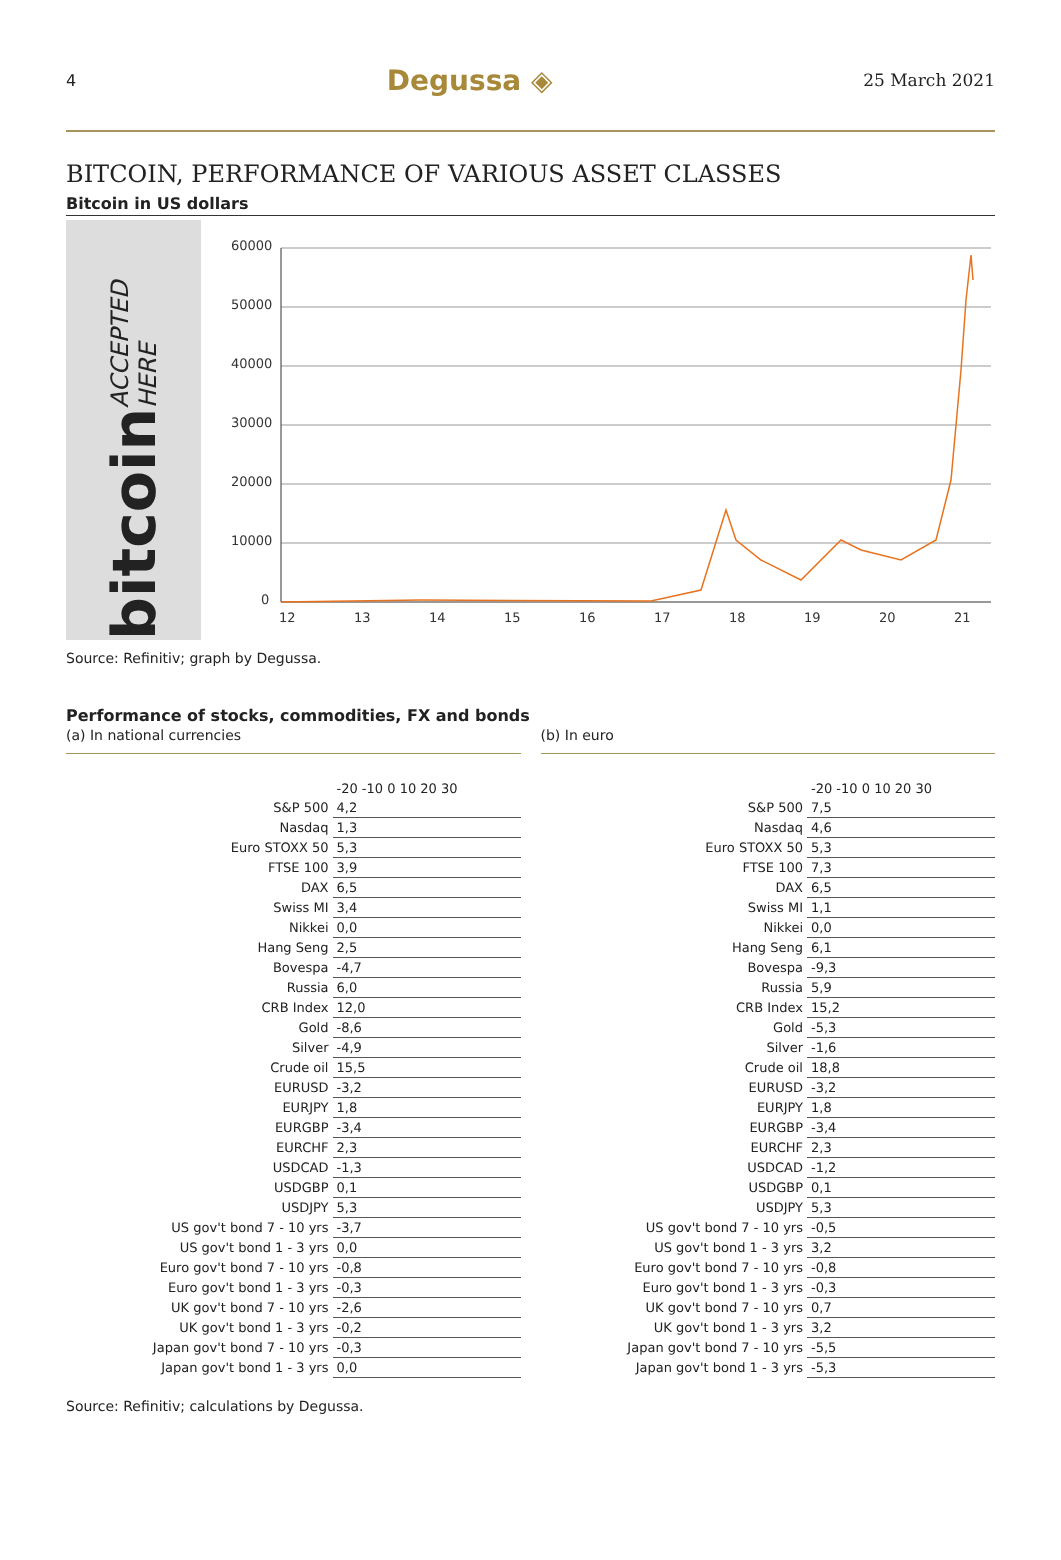4 Degussa ◈ 25 March 2021
BITCOIN, PERFORMANCE OF VARIOUS ASSET CLASSES
Bitcoin in US dollars
bitcoin ACCEPTED HERE
60000
50000
40000
30000
20000
10000
0
12
13
14
15
16
17
18
19
20
21
Source: Refinitiv; graph by Degussa.
Performance of stocks, commodities, FX and bonds
(a) In national currencies
| | -20 -10 0 10 20 30 |
| S&P 500 | 4,2 |
| Nasdaq | 1,3 |
| Euro STOXX 50 | 5,3 |
| FTSE 100 | 3,9 |
| DAX | 6,5 |
| Swiss MI | 3,4 |
| Nikkei | 0,0 |
| Hang Seng | 2,5 |
| Bovespa | -4,7 |
| Russia | 6,0 |
| CRB Index | 12,0 |
| Gold | -8,6 |
| Silver | -4,9 |
| Crude oil | 15,5 |
| EURUSD | -3,2 |
| EURJPY | 1,8 |
| EURGBP | -3,4 |
| EURCHF | 2,3 |
| USDCAD | -1,3 |
| USDGBP | 0,1 |
| USDJPY | 5,3 |
| US gov't bond 7 - 10 yrs | -3,7 |
| US gov't bond 1 - 3 yrs | 0,0 |
| Euro gov't bond 7 - 10 yrs | -0,8 |
| Euro gov't bond 1 - 3 yrs | -0,3 |
| UK gov't bond 7 - 10 yrs | -2,6 |
| UK gov't bond 1 - 3 yrs | -0,2 |
| Japan gov't bond 7 - 10 yrs | -0,3 |
| Japan gov't bond 1 - 3 yrs | 0,0 |
(b) In euro
| | -20 -10 0 10 20 30 |
| S&P 500 | 7,5 |
| Nasdaq | 4,6 |
| Euro STOXX 50 | 5,3 |
| FTSE 100 | 7,3 |
| DAX | 6,5 |
| Swiss MI | 1,1 |
| Nikkei | 0,0 |
| Hang Seng | 6,1 |
| Bovespa | -9,3 |
| Russia | 5,9 |
| CRB Index | 15,2 |
| Gold | -5,3 |
| Silver | -1,6 |
| Crude oil | 18,8 |
| EURUSD | -3,2 |
| EURJPY | 1,8 |
| EURGBP | -3,4 |
| EURCHF | 2,3 |
| USDCAD | -1,2 |
| USDGBP | 0,1 |
| USDJPY | 5,3 |
| US gov't bond 7 - 10 yrs | -0,5 |
| US gov't bond 1 - 3 yrs | 3,2 |
| Euro gov't bond 7 - 10 yrs | -0,8 |
| Euro gov't bond 1 - 3 yrs | -0,3 |
| UK gov't bond 7 - 10 yrs | 0,7 |
| UK gov't bond 1 - 3 yrs | 3,2 |
| Japan gov't bond 7 - 10 yrs | -5,5 |
| Japan gov't bond 1 - 3 yrs | -5,3 |
Source: Refinitiv; calculations by Degussa.